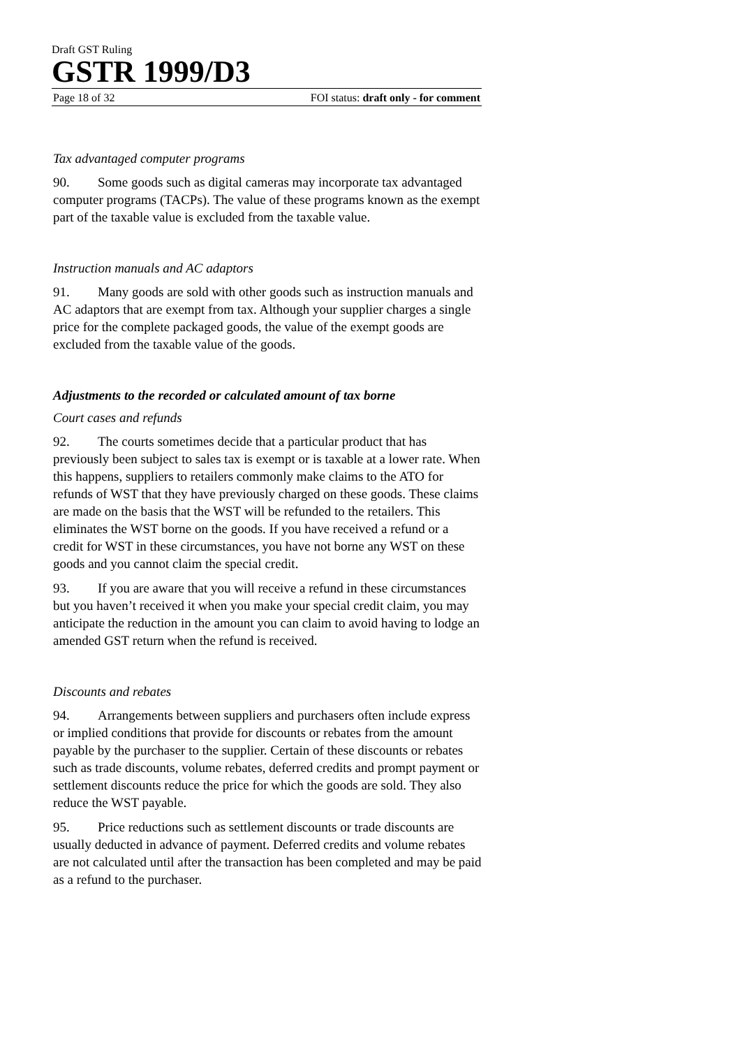Draft GST Ruling
GSTR 1999/D3
Page 18 of 32 FOI status: draft only - for comment
Tax advantaged computer programs
90. Some goods such as digital cameras may incorporate tax advantaged computer programs (TACPs). The value of these programs known as the exempt part of the taxable value is excluded from the taxable value.
Instruction manuals and AC adaptors
91. Many goods are sold with other goods such as instruction manuals and AC adaptors that are exempt from tax. Although your supplier charges a single price for the complete packaged goods, the value of the exempt goods are excluded from the taxable value of the goods.
Adjustments to the recorded or calculated amount of tax borne
Court cases and refunds
92. The courts sometimes decide that a particular product that has previously been subject to sales tax is exempt or is taxable at a lower rate. When this happens, suppliers to retailers commonly make claims to the ATO for refunds of WST that they have previously charged on these goods. These claims are made on the basis that the WST will be refunded to the retailers. This eliminates the WST borne on the goods. If you have received a refund or a credit for WST in these circumstances, you have not borne any WST on these goods and you cannot claim the special credit.
93. If you are aware that you will receive a refund in these circumstances but you haven’t received it when you make your special credit claim, you may anticipate the reduction in the amount you can claim to avoid having to lodge an amended GST return when the refund is received.
Discounts and rebates
94. Arrangements between suppliers and purchasers often include express or implied conditions that provide for discounts or rebates from the amount payable by the purchaser to the supplier. Certain of these discounts or rebates such as trade discounts, volume rebates, deferred credits and prompt payment or settlement discounts reduce the price for which the goods are sold. They also reduce the WST payable.
95. Price reductions such as settlement discounts or trade discounts are usually deducted in advance of payment. Deferred credits and volume rebates are not calculated until after the transaction has been completed and may be paid as a refund to the purchaser.